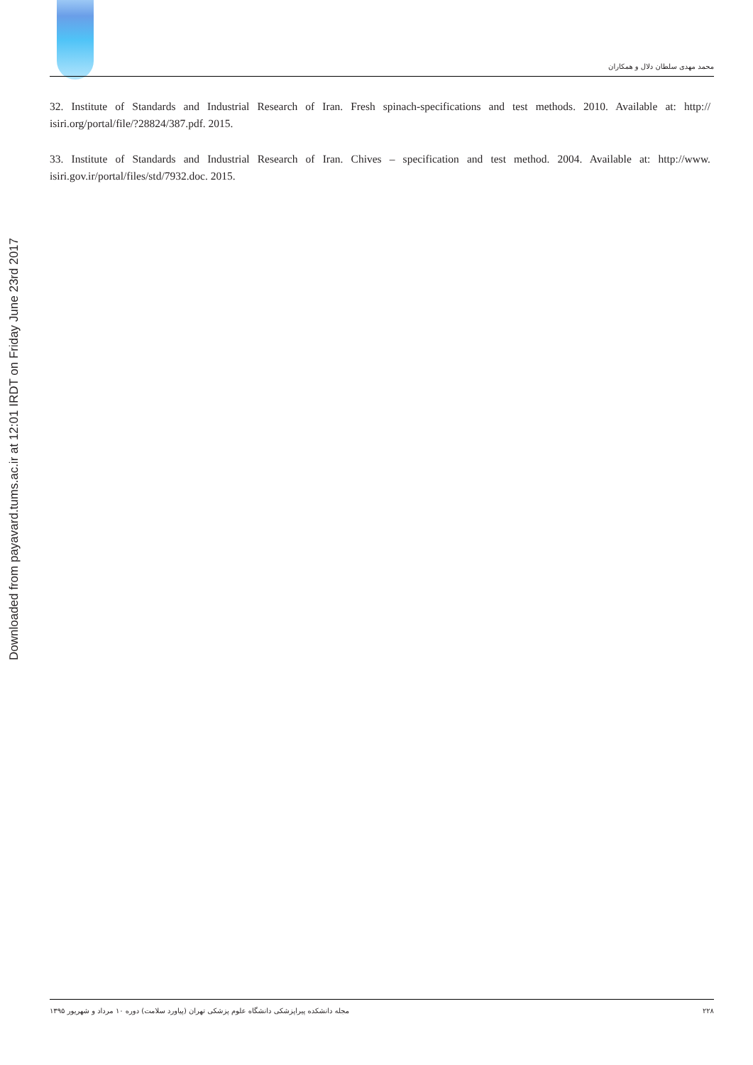Downloaded from payavard.tums.ac.ir at 12:01 IRDT on Friday June 23rd 2017
محمد مهدی سلطان دلال و همکاران
32. Institute of Standards and Industrial Research of Iran. Fresh spinach-specifications and test methods. 2010. Available at: http:// isiri.org/portal/file/?28824/387.pdf. 2015.
33. Institute of Standards and Industrial Research of Iran. Chives – specification and test method. 2004. Available at: http://www. isiri.gov.ir/portal/files/std/7932.doc. 2015.
۲۲۸ مجله دانشکده پیراپزشکی دانشگاه علوم پزشکی تهران (پیاورد سلامت) دوره ۱۰ مرداد و شهریور ۱۳۹۵